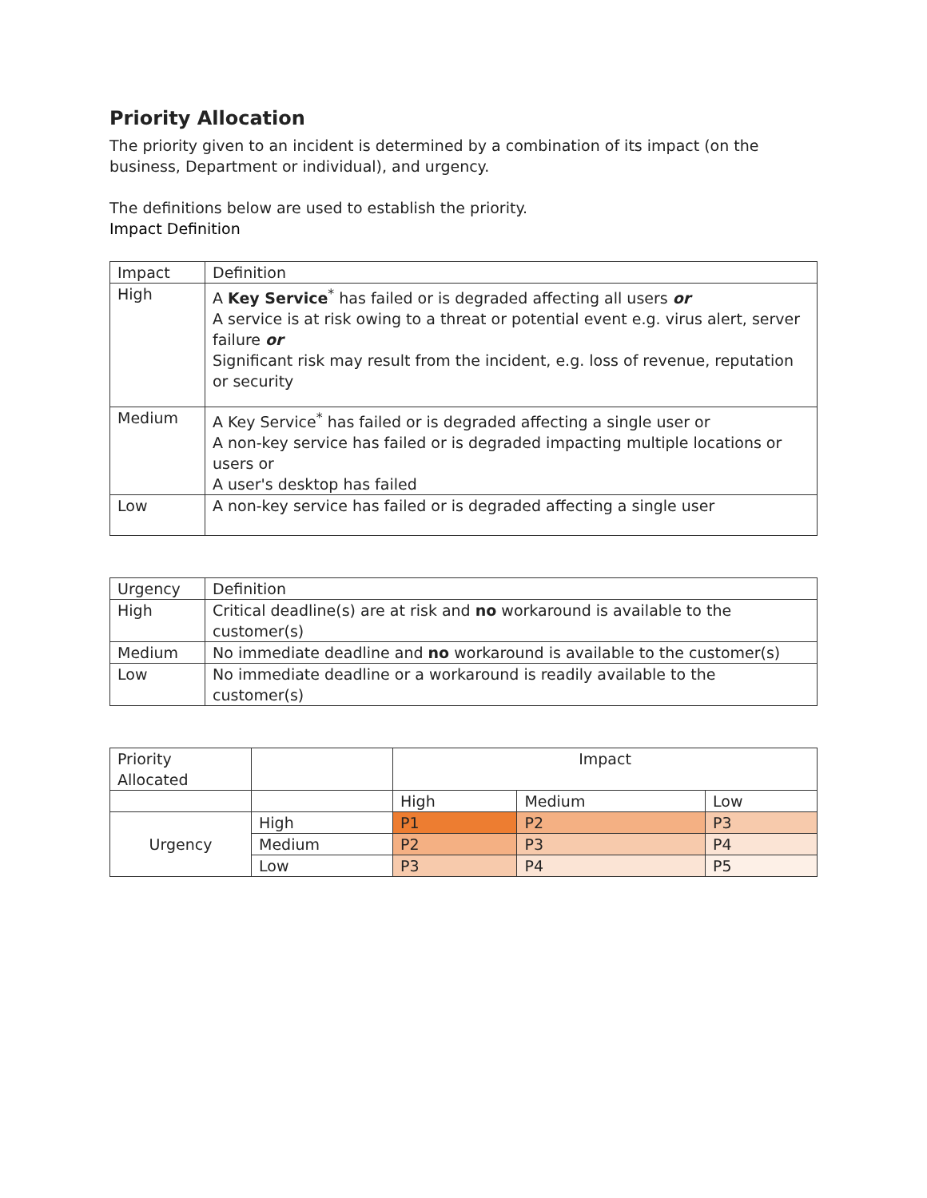Priority Allocation
The priority given to an incident is determined by a combination of its impact (on the business, Department or individual), and urgency.
The definitions below are used to establish the priority.
Impact Definition
| Impact | Definition |
| --- | --- |
| High | A Key Service<sup>*</sup> has failed or is degraded affecting all users or A service is at risk owing to a threat or potential event e.g. virus alert, server failure or Significant risk may result from the incident, e.g. loss of revenue, reputation or security |
| Medium | A Key Service<sup>*</sup> has failed or is degraded affecting a single user or A non-key service has failed or is degraded impacting multiple locations or users or A user's desktop has failed |
| Low | A non-key service has failed or is degraded affecting a single user |
| Urgency | Definition |
| --- | --- |
| High | Critical deadline(s) are at risk and no workaround is available to the customer(s) |
| Medium | No immediate deadline and no workaround is available to the customer(s) |
| Low | No immediate deadline or a workaround is readily available to the customer(s) |
| Priority Allocated | | Impact | | |
| | | High | Medium | Low |
| Urgency | High | P1 | P2 | P3 |
| | Medium | P2 | P3 | P4 |
| | Low | P3 | P4 | P5 |